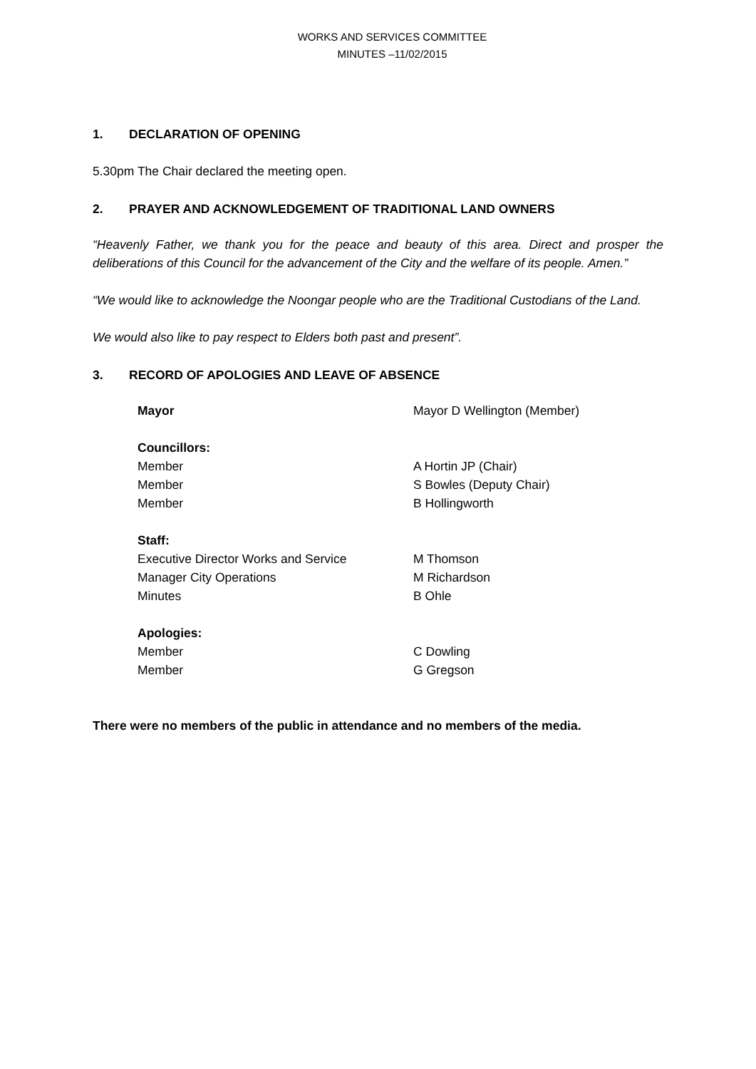WORKS AND SERVICES COMMITTEE
MINUTES –11/02/2015
1. DECLARATION OF OPENING
5.30pm The Chair declared the meeting open.
2. PRAYER AND ACKNOWLEDGEMENT OF TRADITIONAL LAND OWNERS
“Heavenly Father, we thank you for the peace and beauty of this area. Direct and prosper the deliberations of this Council for the advancement of the City and the welfare of its people. Amen.”
“We would like to acknowledge the Noongar people who are the Traditional Custodians of the Land.
We would also like to pay respect to Elders both past and present”.
3. RECORD OF APOLOGIES AND LEAVE OF ABSENCE
| Mayor | Mayor D Wellington (Member) |
| Councillors: | |
| Member | A Hortin JP (Chair) |
| Member | S Bowles (Deputy Chair) |
| Member | B Hollingworth |
| Staff: | |
| Executive Director Works and Service | M Thomson |
| Manager City Operations | M Richardson |
| Minutes | B Ohle |
| Apologies: | |
| Member | C Dowling |
| Member | G Gregson |
There were no members of the public in attendance and no members of the media.